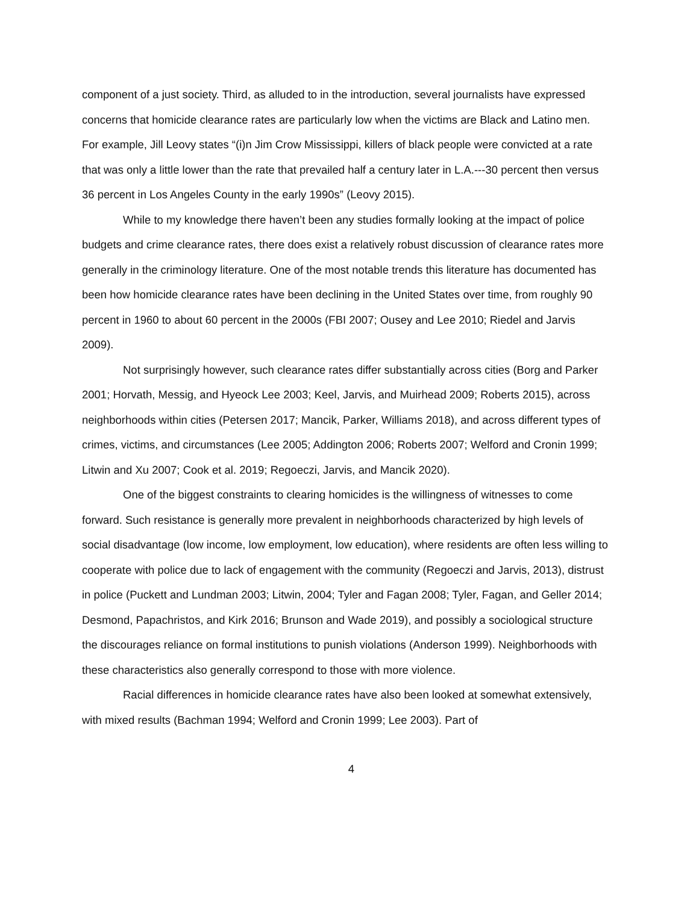component of a just society. Third, as alluded to in the introduction, several journalists have expressed concerns that homicide clearance rates are particularly low when the victims are Black and Latino men. For example, Jill Leovy states “(i)n Jim Crow Mississippi, killers of black people were convicted at a rate that was only a little lower than the rate that prevailed half a century later in L.A.---30 percent then versus 36 percent in Los Angeles County in the early 1990s” (Leovy 2015).
While to my knowledge there haven’t been any studies formally looking at the impact of police budgets and crime clearance rates, there does exist a relatively robust discussion of clearance rates more generally in the criminology literature. One of the most notable trends this literature has documented has been how homicide clearance rates have been declining in the United States over time, from roughly 90 percent in 1960 to about 60 percent in the 2000s (FBI 2007; Ousey and Lee 2010; Riedel and Jarvis 2009).
Not surprisingly however, such clearance rates differ substantially across cities (Borg and Parker 2001; Horvath, Messig, and Hyeock Lee 2003; Keel, Jarvis, and Muirhead 2009; Roberts 2015), across neighborhoods within cities (Petersen 2017; Mancik, Parker, Williams 2018), and across different types of crimes, victims, and circumstances (Lee 2005; Addington 2006; Roberts 2007; Welford and Cronin 1999; Litwin and Xu 2007; Cook et al. 2019; Regoeczi, Jarvis, and Mancik 2020).
One of the biggest constraints to clearing homicides is the willingness of witnesses to come forward. Such resistance is generally more prevalent in neighborhoods characterized by high levels of social disadvantage (low income, low employment, low education), where residents are often less willing to cooperate with police due to lack of engagement with the community (Regoeczi and Jarvis, 2013), distrust in police (Puckett and Lundman 2003; Litwin, 2004; Tyler and Fagan 2008; Tyler, Fagan, and Geller 2014; Desmond, Papachristos, and Kirk 2016; Brunson and Wade 2019), and possibly a sociological structure the discourages reliance on formal institutions to punish violations (Anderson 1999). Neighborhoods with these characteristics also generally correspond to those with more violence.
Racial differences in homicide clearance rates have also been looked at somewhat extensively, with mixed results (Bachman 1994; Welford and Cronin 1999; Lee 2003). Part of
4